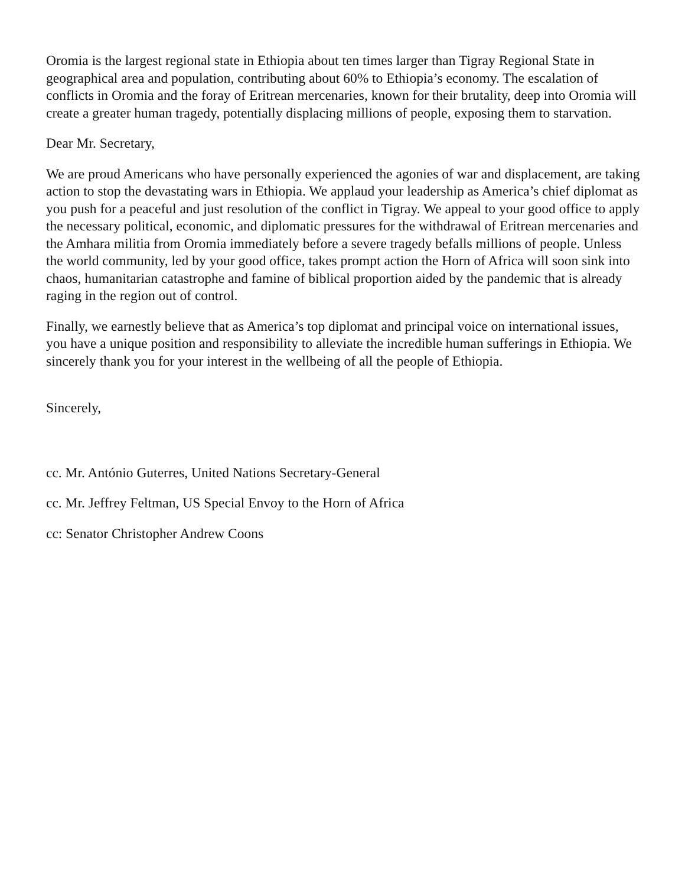Oromia is the largest regional state in Ethiopia about ten times larger than Tigray Regional State in geographical area and population, contributing about 60% to Ethiopia’s economy. The escalation of conflicts in Oromia and the foray of Eritrean mercenaries, known for their brutality, deep into Oromia will create a greater human tragedy, potentially displacing millions of people, exposing them to starvation.
Dear Mr. Secretary,
We are proud Americans who have personally experienced the agonies of war and displacement, are taking action to stop the devastating wars in Ethiopia. We applaud your leadership as America’s chief diplomat as you push for a peaceful and just resolution of the conflict in Tigray. We appeal to your good office to apply the necessary political, economic, and diplomatic pressures for the withdrawal of Eritrean mercenaries and the Amhara militia from Oromia immediately before a severe tragedy befalls millions of people. Unless the world community, led by your good office, takes prompt action the Horn of Africa will soon sink into chaos, humanitarian catastrophe and famine of biblical proportion aided by the pandemic that is already raging in the region out of control.
Finally, we earnestly believe that as America’s top diplomat and principal voice on international issues, you have a unique position and responsibility to alleviate the incredible human sufferings in Ethiopia. We sincerely thank you for your interest in the wellbeing of all the people of Ethiopia.
Sincerely,
cc. Mr. António Guterres, United Nations Secretary-General
cc. Mr. Jeffrey Feltman, US Special Envoy to the Horn of Africa
cc: Senator Christopher Andrew Coons